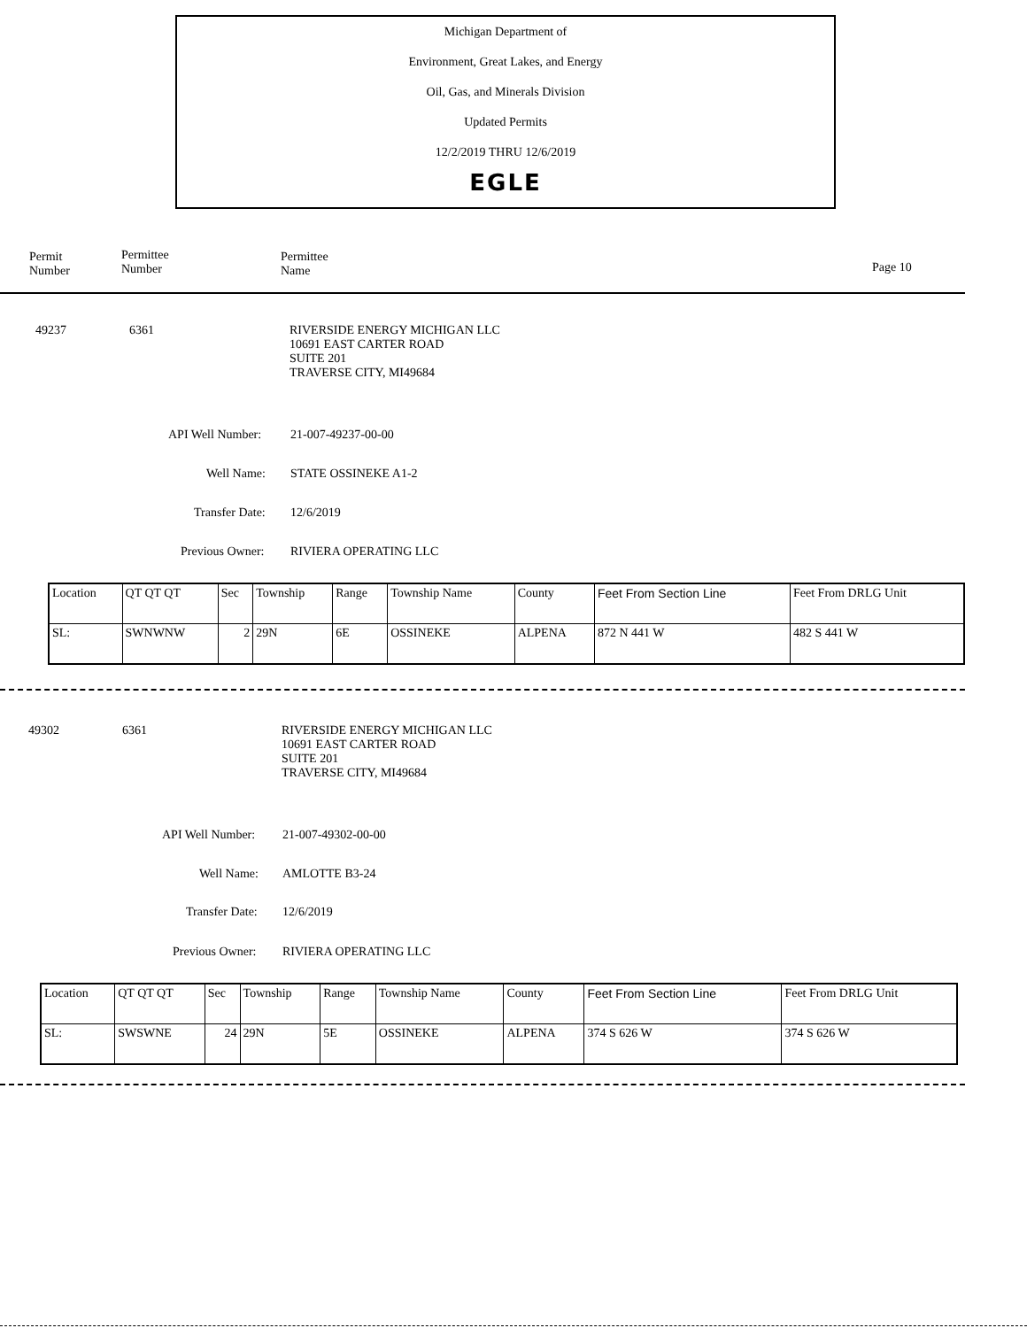Michigan Department of
Environment, Great Lakes, and Energy
Oil, Gas, and Minerals Division
Updated Permits
12/2/2019 THRU 12/6/2019
EGLE
Permit
Number
Permittee
Number
Permittee
Name
Page 10
49237 6361
RIVERSIDE ENERGY MICHIGAN LLC
10691 EAST CARTER ROAD
SUITE 201
TRAVERSE CITY, MI49684
API Well Number: 21-007-49237-00-00
Well Name: STATE OSSINEKE A1-2
Transfer Date: 12/6/2019
Previous Owner: RIVIERA OPERATING LLC
| Location | QT QT QT | Sec | Township | Range | Township Name | County | Feet From Section Line | Feet From DRLG Unit |
| SL: | SWNWNW | 2 | 29N | 6E | OSSINEKE | ALPENA | 872 N 441 W | 482 S 441 W |
49302 6361
RIVERSIDE ENERGY MICHIGAN LLC
10691 EAST CARTER ROAD
SUITE 201
TRAVERSE CITY, MI49684
API Well Number: 21-007-49302-00-00
Well Name: AMLOTTE B3-24
Transfer Date: 12/6/2019
Previous Owner: RIVIERA OPERATING LLC
| Location | QT QT QT | Sec | Township | Range | Township Name | County | Feet From Section Line | Feet From DRLG Unit |
| SL: | SWSWNE | 24 | 29N | 5E | OSSINEKE | ALPENA | 374 S 626 W | 374 S 626 W |